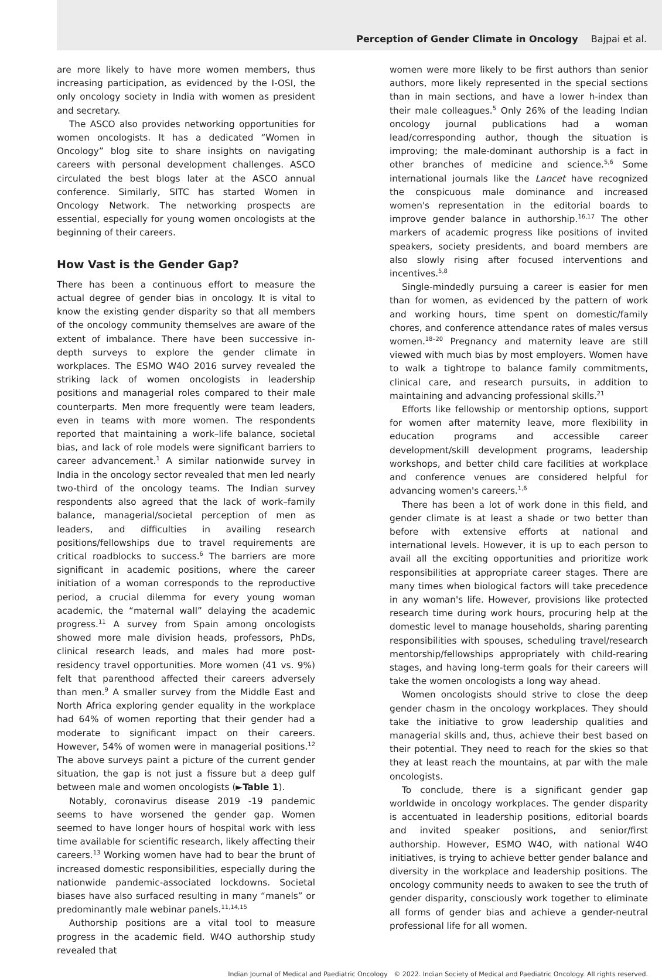Perception of Gender Climate in Oncology Bajpai et al.
are more likely to have more women members, thus increasing participation, as evidenced by the I-OSI, the only oncology society in India with women as president and secretary.
The ASCO also provides networking opportunities for women oncologists. It has a dedicated “Women in Oncology” blog site to share insights on navigating careers with personal development challenges. ASCO circulated the best blogs later at the ASCO annual conference. Similarly, SITC has started Women in Oncology Network. The networking prospects are essential, especially for young women oncologists at the beginning of their careers.
How Vast is the Gender Gap?
There has been a continuous effort to measure the actual degree of gender bias in oncology. It is vital to know the existing gender disparity so that all members of the oncology community themselves are aware of the extent of imbalance. There have been successive in-depth surveys to explore the gender climate in workplaces. The ESMO W4O 2016 survey revealed the striking lack of women oncologists in leadership positions and managerial roles compared to their male counterparts. Men more frequently were team leaders, even in teams with more women. The respondents reported that maintaining a work–life balance, societal bias, and lack of role models were significant barriers to career advancement.<sup>1</sup> A similar nationwide survey in India in the oncology sector revealed that men led nearly two-third of the oncology teams. The Indian survey respondents also agreed that the lack of work–family balance, managerial/societal perception of men as leaders, and difficulties in availing research positions/fellowships due to travel requirements are critical roadblocks to success.<sup>6</sup> The barriers are more significant in academic positions, where the career initiation of a woman corresponds to the reproductive period, a crucial dilemma for every young woman academic, the “maternal wall” delaying the academic progress.<sup>11</sup> A survey from Spain among oncologists showed more male division heads, professors, PhDs, clinical research leads, and males had more post-residency travel opportunities. More women (41 vs. 9%) felt that parenthood affected their careers adversely than men.<sup>9</sup> A smaller survey from the Middle East and North Africa exploring gender equality in the workplace had 64% of women reporting that their gender had a moderate to significant impact on their careers. However, 54% of women were in managerial positions.<sup>12</sup> The above surveys paint a picture of the current gender situation, the gap is not just a fissure but a deep gulf between male and women oncologists (►Table 1).
Notably, coronavirus disease 2019 -19 pandemic seems to have worsened the gender gap. Women seemed to have longer hours of hospital work with less time available for scientific research, likely affecting their careers.<sup>13</sup> Working women have had to bear the brunt of increased domestic responsibilities, especially during the nationwide pandemic-associated lockdowns. Societal biases have also surfaced resulting in many “manels” or predominantly male webinar panels.<sup>11,14,15</sup>
Authorship positions are a vital tool to measure progress in the academic field. W4O authorship study revealed that
women were more likely to be first authors than senior authors, more likely represented in the special sections than in main sections, and have a lower h-index than their male colleagues.<sup>5</sup> Only 26% of the leading Indian oncology journal publications had a woman lead/corresponding author, though the situation is improving; the male-dominant authorship is a fact in other branches of medicine and science.<sup>5,6</sup> Some international journals like the Lancet have recognized the conspicuous male dominance and increased women's representation in the editorial boards to improve gender balance in authorship.<sup>16,17</sup> The other markers of academic progress like positions of invited speakers, society presidents, and board members are also slowly rising after focused interventions and incentives.<sup>5,8</sup>
Single-mindedly pursuing a career is easier for men than for women, as evidenced by the pattern of work and working hours, time spent on domestic/family chores, and conference attendance rates of males versus women.<sup>18–20</sup> Pregnancy and maternity leave are still viewed with much bias by most employers. Women have to walk a tightrope to balance family commitments, clinical care, and research pursuits, in addition to maintaining and advancing professional skills.<sup>21</sup>
Efforts like fellowship or mentorship options, support for women after maternity leave, more flexibility in education programs and accessible career development/skill development programs, leadership workshops, and better child care facilities at workplace and conference venues are considered helpful for advancing women's careers.<sup>1,6</sup>
There has been a lot of work done in this field, and gender climate is at least a shade or two better than before with extensive efforts at national and international levels. However, it is up to each person to avail all the exciting opportunities and prioritize work responsibilities at appropriate career stages. There are many times when biological factors will take precedence in any woman's life. However, provisions like protected research time during work hours, procuring help at the domestic level to manage households, sharing parenting responsibilities with spouses, scheduling travel/research mentorship/fellowships appropriately with child-rearing stages, and having long-term goals for their careers will take the women oncologists a long way ahead.
Women oncologists should strive to close the deep gender chasm in the oncology workplaces. They should take the initiative to grow leadership qualities and managerial skills and, thus, achieve their best based on their potential. They need to reach for the skies so that they at least reach the mountains, at par with the male oncologists.
To conclude, there is a significant gender gap worldwide in oncology workplaces. The gender disparity is accentuated in leadership positions, editorial boards and invited speaker positions, and senior/first authorship. However, ESMO W4O, with national W4O initiatives, is trying to achieve better gender balance and diversity in the workplace and leadership positions. The oncology community needs to awaken to see the truth of gender disparity, consciously work together to eliminate all forms of gender bias and achieve a gender-neutral professional life for all women.
Indian Journal of Medical and Paediatric Oncology © 2022. Indian Society of Medical and Paediatric Oncology. All rights reserved.